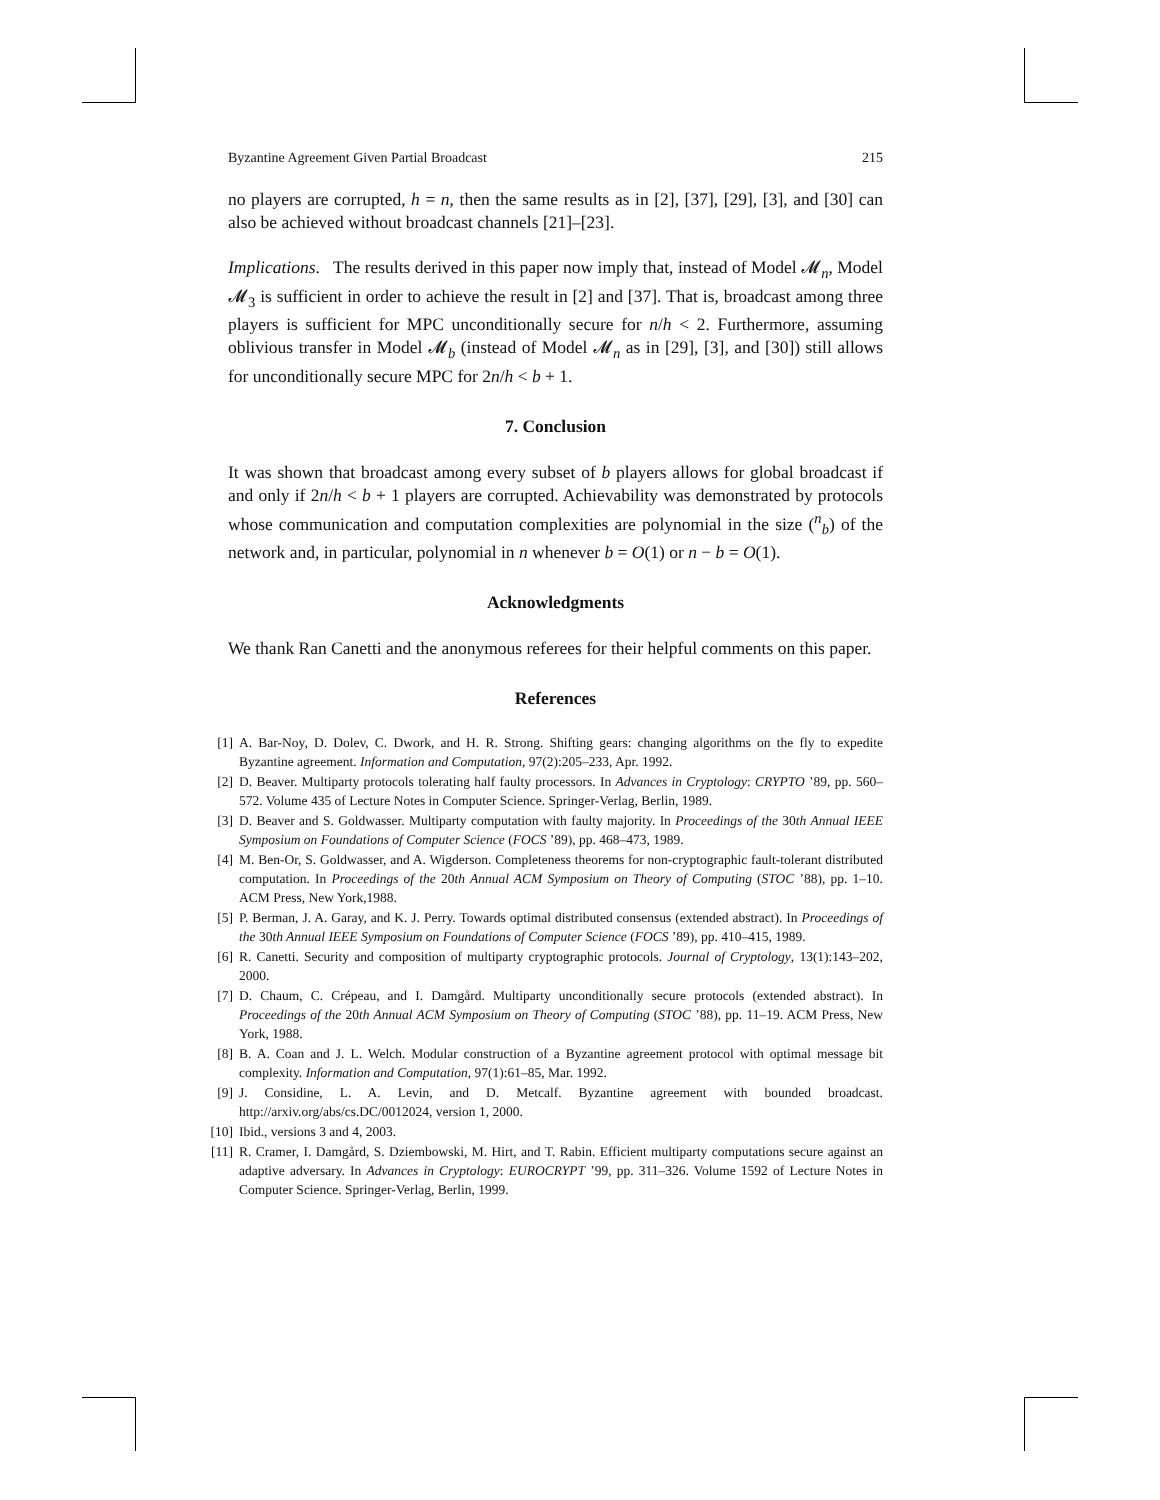Byzantine Agreement Given Partial Broadcast 215
no players are corrupted, h = n, then the same results as in [2], [37], [29], [3], and [30] can also be achieved without broadcast channels [21]–[23].
Implications. The results derived in this paper now imply that, instead of Model 𝓜<sub>n</sub>, Model 𝓜<sub>3</sub> is sufficient in order to achieve the result in [2] and [37]. That is, broadcast among three players is sufficient for MPC unconditionally secure for n/h < 2. Furthermore, assuming oblivious transfer in Model 𝓜<sub>b</sub> (instead of Model 𝓜<sub>n</sub> as in [29], [3], and [30]) still allows for unconditionally secure MPC for 2n/h < b + 1.
7. Conclusion
It was shown that broadcast among every subset of b players allows for global broadcast if and only if 2n/h < b + 1 players are corrupted. Achievability was demonstrated by protocols whose communication and computation complexities are polynomial in the size (<sup>n</sup><sub>b</sub>) of the network and, in particular, polynomial in n whenever b = O(1) or n − b = O(1).
Acknowledgments
We thank Ran Canetti and the anonymous referees for their helpful comments on this paper.
References
[1] A. Bar-Noy, D. Dolev, C. Dwork, and H. R. Strong. Shifting gears: changing algorithms on the fly to expedite Byzantine agreement. Information and Computation, 97(2):205–233, Apr. 1992.
[2] D. Beaver. Multiparty protocols tolerating half faulty processors. In Advances in Cryptology: CRYPTO ’89, pp. 560–572. Volume 435 of Lecture Notes in Computer Science. Springer-Verlag, Berlin, 1989.
[3] D. Beaver and S. Goldwasser. Multiparty computation with faulty majority. In Proceedings of the 30th Annual IEEE Symposium on Foundations of Computer Science (FOCS ’89), pp. 468–473, 1989.
[4] M. Ben-Or, S. Goldwasser, and A. Wigderson. Completeness theorems for non-cryptographic fault-tolerant distributed computation. In Proceedings of the 20th Annual ACM Symposium on Theory of Computing (STOC ’88), pp. 1–10. ACM Press, New York,1988.
[5] P. Berman, J. A. Garay, and K. J. Perry. Towards optimal distributed consensus (extended abstract). In Proceedings of the 30th Annual IEEE Symposium on Foundations of Computer Science (FOCS ’89), pp. 410–415, 1989.
[6] R. Canetti. Security and composition of multiparty cryptographic protocols. Journal of Cryptology, 13(1):143–202, 2000.
[7] D. Chaum, C. Crépeau, and I. Damgård. Multiparty unconditionally secure protocols (extended abstract). In Proceedings of the 20th Annual ACM Symposium on Theory of Computing (STOC ’88), pp. 11–19. ACM Press, New York, 1988.
[8] B. A. Coan and J. L. Welch. Modular construction of a Byzantine agreement protocol with optimal message bit complexity. Information and Computation, 97(1):61–85, Mar. 1992.
[9] J. Considine, L. A. Levin, and D. Metcalf. Byzantine agreement with bounded broadcast. http://arxiv.org/abs/cs.DC/0012024, version 1, 2000.
[10] Ibid., versions 3 and 4, 2003.
[11] R. Cramer, I. Damgård, S. Dziembowski, M. Hirt, and T. Rabin. Efficient multiparty computations secure against an adaptive adversary. In Advances in Cryptology: EUROCRYPT ’99, pp. 311–326. Volume 1592 of Lecture Notes in Computer Science. Springer-Verlag, Berlin, 1999.